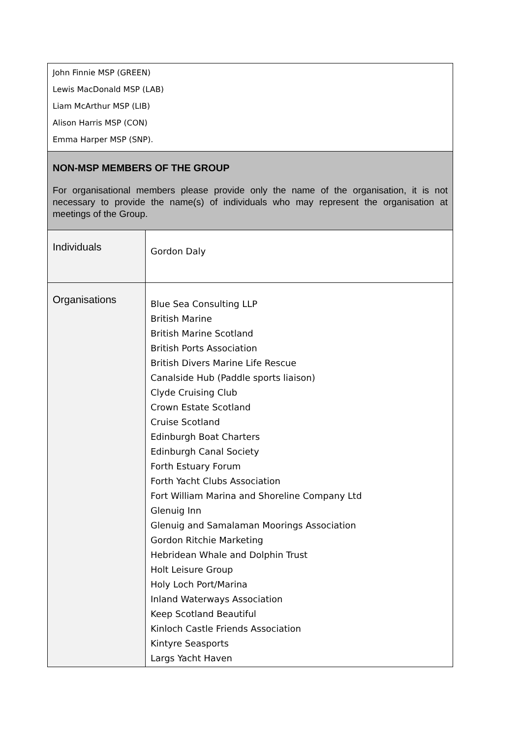| John Finnie MSP (GREEN) Lewis MacDonald MSP (LAB) Liam McArthur MSP (LIB) Alison Harris MSP (CON) Emma Harper MSP (SNP). | |
| NON-MSP MEMBERS OF THE GROUP For organisational members please provide only the name of the organisation, it is not necessary to provide the name(s) of individuals who may represent the organisation at meetings of the Group. | |
| Individuals | Gordon Daly |
| Organisations | Blue Sea Consulting LLP British Marine British Marine Scotland British Ports Association British Divers Marine Life Rescue Canalside Hub (Paddle sports liaison) Clyde Cruising Club Crown Estate Scotland Cruise Scotland Edinburgh Boat Charters Edinburgh Canal Society Forth Estuary Forum Forth Yacht Clubs Association Fort William Marina and Shoreline Company Ltd Glenuig Inn Glenuig and Samalaman Moorings Association Gordon Ritchie Marketing Hebridean Whale and Dolphin Trust Holt Leisure Group Holy Loch Port/Marina Inland Waterways Association Keep Scotland Beautiful Kinloch Castle Friends Association Kintyre Seasports Largs Yacht Haven |